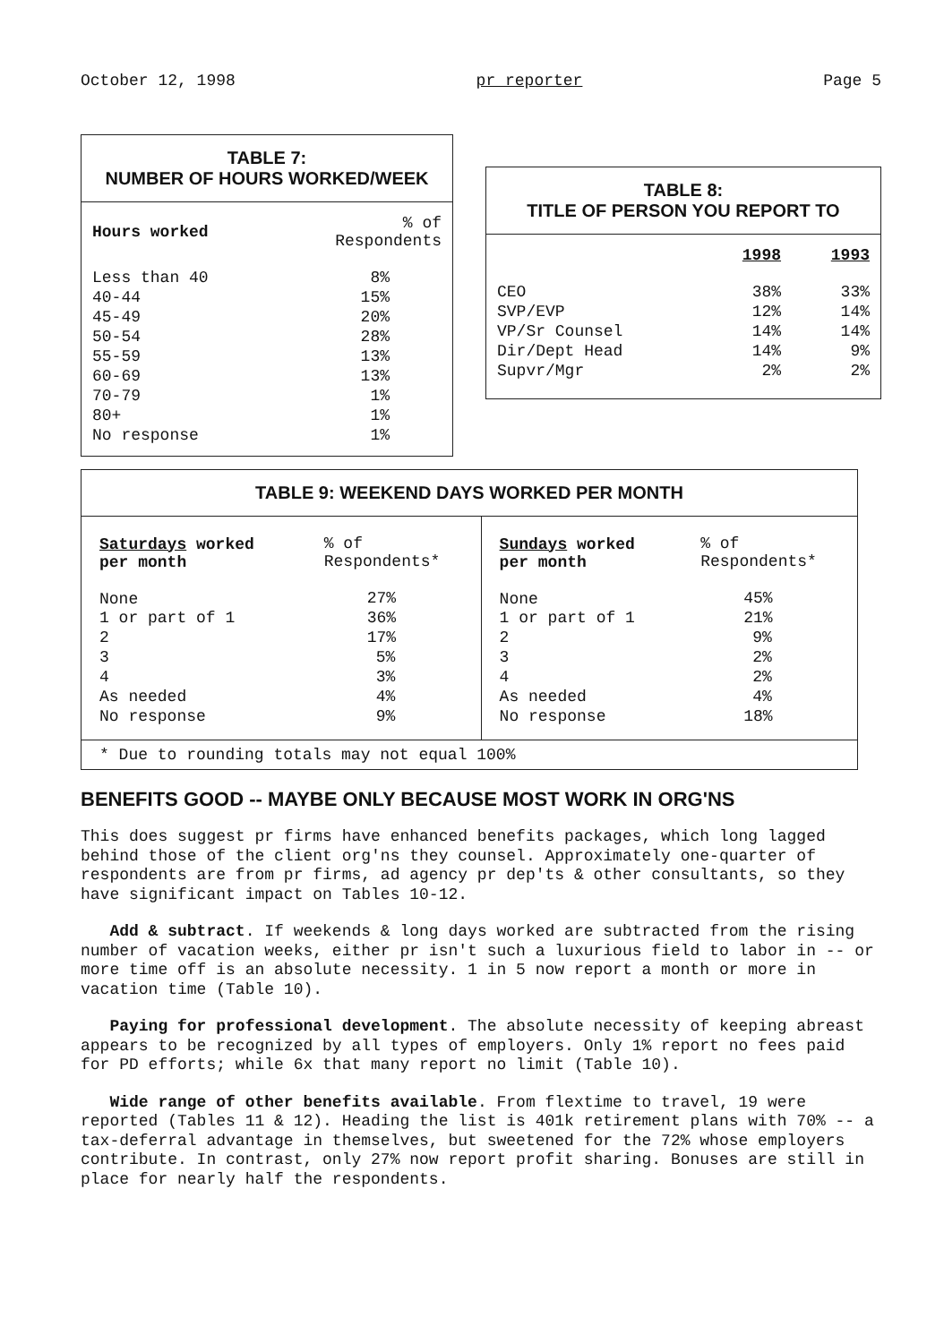October 12, 1998 pr reporter Page 5
TABLE 7:
NUMBER OF HOURS WORKED/WEEK
| Hours worked | % of Respondents |
| --- | --- |
| Less than 40 | 8% |
| 40-44 | 15% |
| 45-49 | 20% |
| 50-54 | 28% |
| 55-59 | 13% |
| 60-69 | 13% |
| 70-79 | 1% |
| 80+ | 1% |
| No response | 1% |
TABLE 8:
TITLE OF PERSON YOU REPORT TO
| | 1998 | 1993 |
| --- | --- | --- |
| CEO | 38% | 33% |
| SVP/EVP | 12% | 14% |
| VP/Sr Counsel | 14% | 14% |
| Dir/Dept Head | 14% | 9% |
| Supvr/Mgr | 2% | 2% |
TABLE 9: WEEKEND DAYS WORKED PER MONTH
| Saturdays worked per month | % of Respondents* | Sundays worked per month | % of Respondents* |
| --- | --- | --- | --- |
| None | 27% | None | 45% |
| 1 or part of 1 | 36% | 1 or part of 1 | 21% |
| 2 | 17% | 2 | 9% |
| 3 | 5% | 3 | 2% |
| 4 | 3% | 4 | 2% |
| As needed | 4% | As needed | 4% |
| No response | 9% | No response | 18% |
| * Due to rounding totals may not equal 100% | | | |
BENEFITS GOOD -- MAYBE ONLY BECAUSE MOST WORK IN ORG'NS
This does suggest pr firms have enhanced benefits packages, which long lagged behind those of the client org'ns they counsel. Approximately one-quarter of respondents are from pr firms, ad agency pr dep'ts & other consultants, so they have significant impact on Tables 10-12.
Add & subtract. If weekends & long days worked are subtracted from the rising number of vacation weeks, either pr isn't such a luxurious field to labor in -- or more time off is an absolute necessity. 1 in 5 now report a month or more in vacation time (Table 10).
Paying for professional development. The absolute necessity of keeping abreast appears to be recognized by all types of employers. Only 1% report no fees paid for PD efforts; while 6x that many report no limit (Table 10).
Wide range of other benefits available. From flextime to travel, 19 were reported (Tables 11 & 12). Heading the list is 401k retirement plans with 70% -- a tax-deferral advantage in themselves, but sweetened for the 72% whose employers contribute. In contrast, only 27% now report profit sharing. Bonuses are still in place for nearly half the respondents.